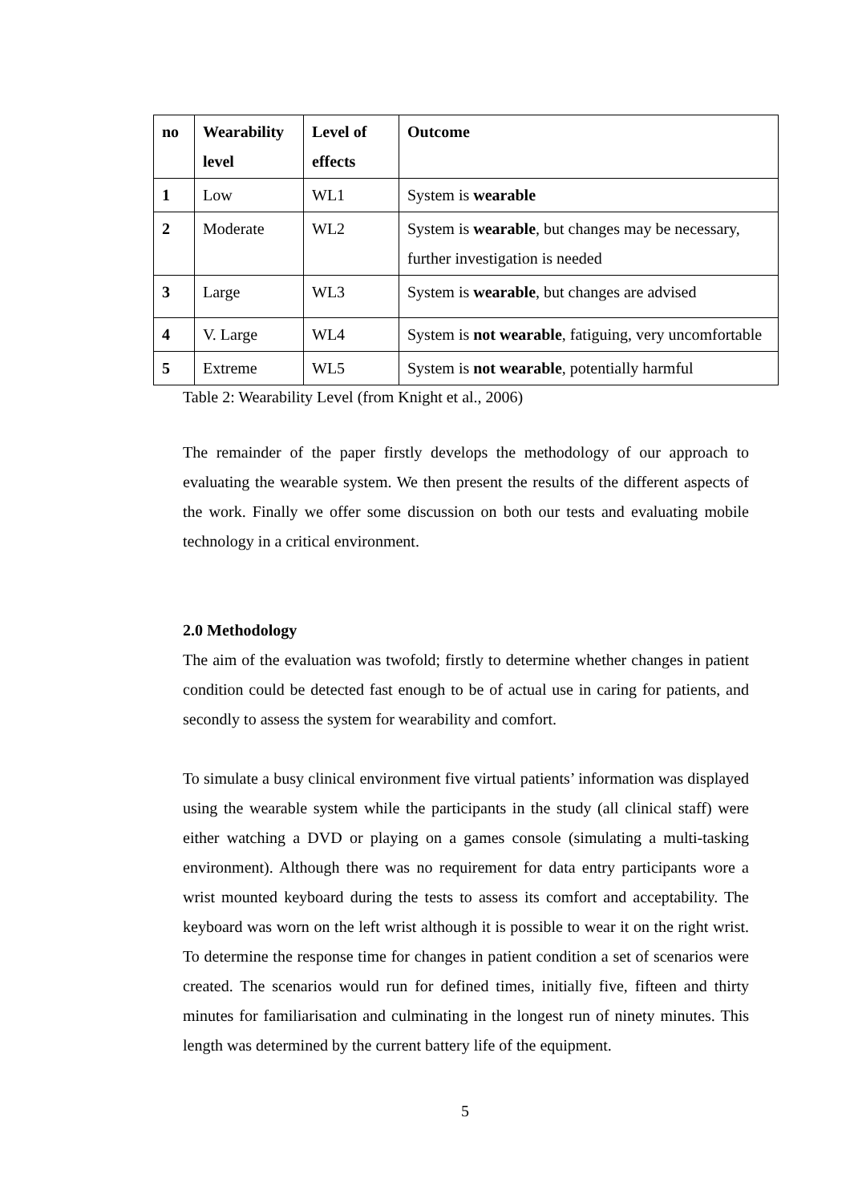| no | Wearability level | Level of effects | Outcome |
| --- | --- | --- | --- |
| 1 | Low | WL1 | System is wearable |
| 2 | Moderate | WL2 | System is wearable , but changes may be necessary, further investigation is needed |
| 3 | Large | WL3 | System is wearable , but changes are advised |
| 4 | V. Large | WL4 | System is not wearable , fatiguing, very uncomfortable |
| 5 | Extreme | WL5 | System is not wearable , potentially harmful |
Table 2: Wearability Level (from Knight et al., 2006)
The remainder of the paper firstly develops the methodology of our approach to evaluating the wearable system. We then present the results of the different aspects of the work. Finally we offer some discussion on both our tests and evaluating mobile technology in a critical environment.
2.0 Methodology
The aim of the evaluation was twofold; firstly to determine whether changes in patient condition could be detected fast enough to be of actual use in caring for patients, and secondly to assess the system for wearability and comfort.
To simulate a busy clinical environment five virtual patients’ information was displayed using the wearable system while the participants in the study (all clinical staff) were either watching a DVD or playing on a games console (simulating a multi-tasking environment). Although there was no requirement for data entry participants wore a wrist mounted keyboard during the tests to assess its comfort and acceptability. The keyboard was worn on the left wrist although it is possible to wear it on the right wrist. To determine the response time for changes in patient condition a set of scenarios were created. The scenarios would run for defined times, initially five, fifteen and thirty minutes for familiarisation and culminating in the longest run of ninety minutes. This length was determined by the current battery life of the equipment.
5